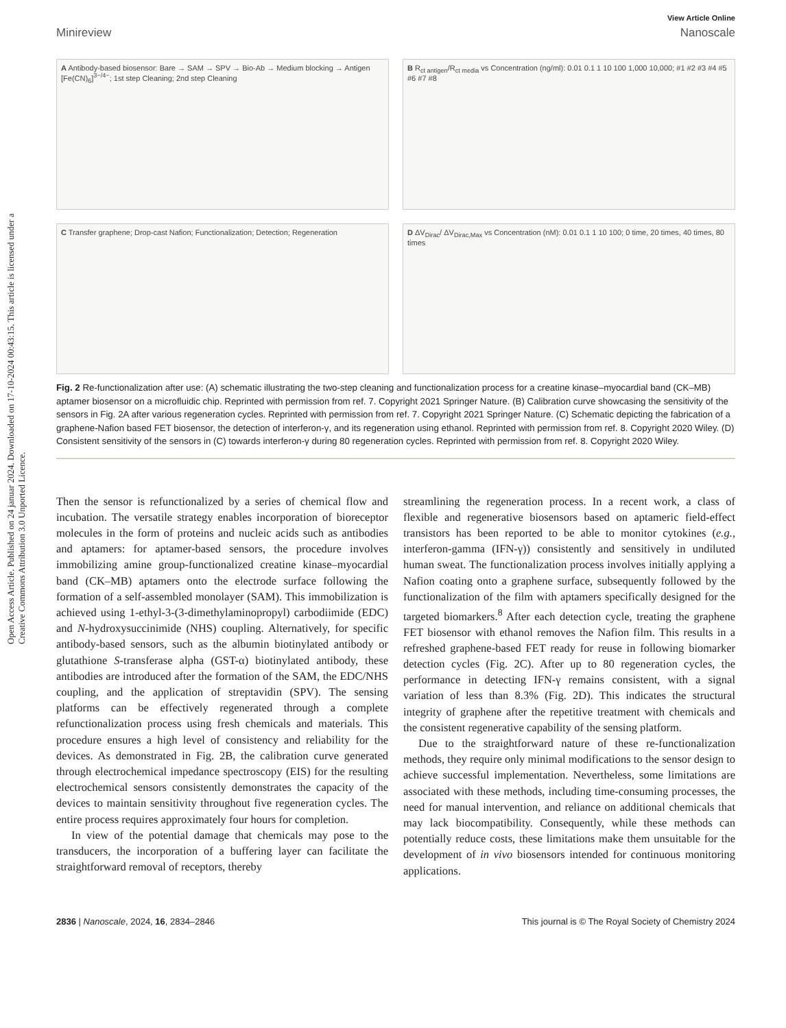Open Access Article. Published on 24 januar 2024. Downloaded on 17-10-2024 00:43:15. This article is licensed under a Creative Commons Attribution 3.0 Unported Licence.
View Article Online
Minireview Nanoscale
A Antibody-based biosensor: Bare → SAM → SPV → Bio-Ab → Medium blocking → Antigen [Fe(CN)<sub>6</sub>]<sup>3−/4−</sup>; 1st step Cleaning; 2nd step Cleaning
B R<sub>ct antigen</sub>/R<sub>ct media</sub> vs Concentration (ng/ml): 0.01 0.1 1 10 100 1,000 10,000; #1 #2 #3 #4 #5 #6 #7 #8
C Transfer graphene; Drop-cast Nafion; Functionalization; Detection; Regeneration
D ΔV<sub>Dirac</sub>/ ΔV<sub>Dirac,Max</sub> vs Concentration (nM): 0.01 0.1 1 10 100; 0 time, 20 times, 40 times, 80 times
Fig. 2 Re-functionalization after use: (A) schematic illustrating the two-step cleaning and functionalization process for a creatine kinase–myocardial band (CK–MB) aptamer biosensor on a microfluidic chip. Reprinted with permission from ref. 7. Copyright 2021 Springer Nature. (B) Calibration curve showcasing the sensitivity of the sensors in Fig. 2A after various regeneration cycles. Reprinted with permission from ref. 7. Copyright 2021 Springer Nature. (C) Schematic depicting the fabrication of a graphene-Nafion based FET biosensor, the detection of interferon-γ, and its regeneration using ethanol. Reprinted with permission from ref. 8. Copyright 2020 Wiley. (D) Consistent sensitivity of the sensors in (C) towards interferon-γ during 80 regeneration cycles. Reprinted with permission from ref. 8. Copyright 2020 Wiley.
Then the sensor is refunctionalized by a series of chemical flow and incubation. The versatile strategy enables incorporation of bioreceptor molecules in the form of proteins and nucleic acids such as antibodies and aptamers: for aptamer-based sensors, the procedure involves immobilizing amine group-functionalized creatine kinase–myocardial band (CK–MB) aptamers onto the electrode surface following the formation of a self-assembled monolayer (SAM). This immobilization is achieved using 1-ethyl-3-(3-dimethylaminopropyl) carbodiimide (EDC) and N-hydroxysuccinimide (NHS) coupling. Alternatively, for specific antibody-based sensors, such as the albumin biotinylated antibody or glutathione S-transferase alpha (GST-α) biotinylated antibody, these antibodies are introduced after the formation of the SAM, the EDC/NHS coupling, and the application of streptavidin (SPV). The sensing platforms can be effectively regenerated through a complete refunctionalization process using fresh chemicals and materials. This procedure ensures a high level of consistency and reliability for the devices. As demonstrated in Fig. 2B, the calibration curve generated through electrochemical impedance spectroscopy (EIS) for the resulting electrochemical sensors consistently demonstrates the capacity of the devices to maintain sensitivity throughout five regeneration cycles. The entire process requires approximately four hours for completion.
In view of the potential damage that chemicals may pose to the transducers, the incorporation of a buffering layer can facilitate the straightforward removal of receptors, thereby
streamlining the regeneration process. In a recent work, a class of flexible and regenerative biosensors based on aptameric field-effect transistors has been reported to be able to monitor cytokines (e.g., interferon-gamma (IFN-γ)) consistently and sensitively in undiluted human sweat. The functionalization process involves initially applying a Nafion coating onto a graphene surface, subsequently followed by the functionalization of the film with aptamers specifically designed for the targeted biomarkers.<sup>8</sup> After each detection cycle, treating the graphene FET biosensor with ethanol removes the Nafion film. This results in a refreshed graphene-based FET ready for reuse in following biomarker detection cycles (Fig. 2C). After up to 80 regeneration cycles, the performance in detecting IFN-γ remains consistent, with a signal variation of less than 8.3% (Fig. 2D). This indicates the structural integrity of graphene after the repetitive treatment with chemicals and the consistent regenerative capability of the sensing platform.
Due to the straightforward nature of these re-functionalization methods, they require only minimal modifications to the sensor design to achieve successful implementation. Nevertheless, some limitations are associated with these methods, including time-consuming processes, the need for manual intervention, and reliance on additional chemicals that may lack biocompatibility. Consequently, while these methods can potentially reduce costs, these limitations make them unsuitable for the development of in vivo biosensors intended for continuous monitoring applications.
2836 | Nanoscale, 2024, 16, 2834–2846 This journal is © The Royal Society of Chemistry 2024